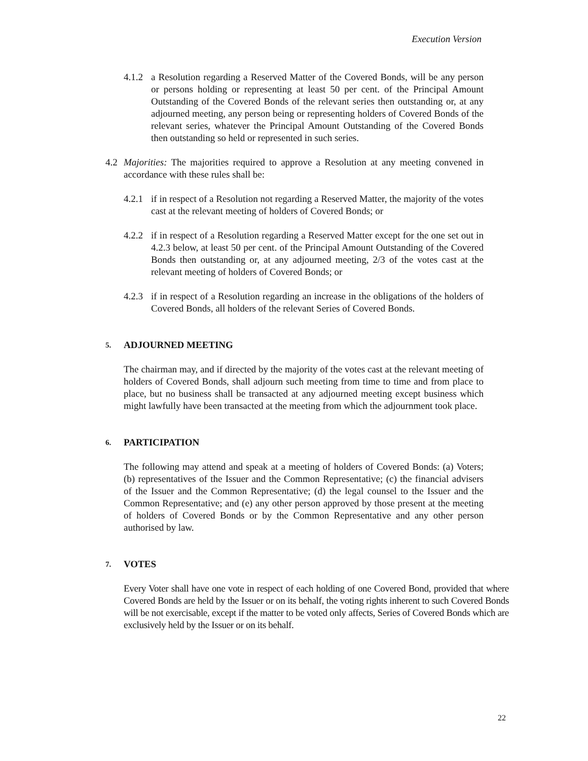Execution Version
4.1.2
a Resolution regarding a Reserved Matter of the Covered Bonds, will be any person or persons holding or representing at least 50 per cent. of the Principal Amount Outstanding of the Covered Bonds of the relevant series then outstanding or, at any adjourned meeting, any person being or representing holders of Covered Bonds of the relevant series, whatever the Principal Amount Outstanding of the Covered Bonds then outstanding so held or represented in such series.
4.2 Majorities: The majorities required to approve a Resolution at any meeting convened in accordance with these rules shall be:
4.2.1
if in respect of a Resolution not regarding a Reserved Matter, the majority of the votes cast at the relevant meeting of holders of Covered Bonds; or
4.2.2
if in respect of a Resolution regarding a Reserved Matter except for the one set out in 4.2.3 below, at least 50 per cent. of the Principal Amount Outstanding of the Covered Bonds then outstanding or, at any adjourned meeting, 2/3 of the votes cast at the relevant meeting of holders of Covered Bonds; or
4.2.3
if in respect of a Resolution regarding an increase in the obligations of the holders of Covered Bonds, all holders of the relevant Series of Covered Bonds.
5. ADJOURNED MEETING
The chairman may, and if directed by the majority of the votes cast at the relevant meeting of holders of Covered Bonds, shall adjourn such meeting from time to time and from place to place, but no business shall be transacted at any adjourned meeting except business which might lawfully have been transacted at the meeting from which the adjournment took place.
6. PARTICIPATION
The following may attend and speak at a meeting of holders of Covered Bonds: (a) Voters; (b) representatives of the Issuer and the Common Representative; (c) the financial advisers of the Issuer and the Common Representative; (d) the legal counsel to the Issuer and the Common Representative; and (e) any other person approved by those present at the meeting of holders of Covered Bonds or by the Common Representative and any other person authorised by law.
7. VOTES
Every Voter shall have one vote in respect of each holding of one Covered Bond, provided that where Covered Bonds are held by the Issuer or on its behalf, the voting rights inherent to such Covered Bonds will be not exercisable, except if the matter to be voted only affects, Series of Covered Bonds which are exclusively held by the Issuer or on its behalf.
22